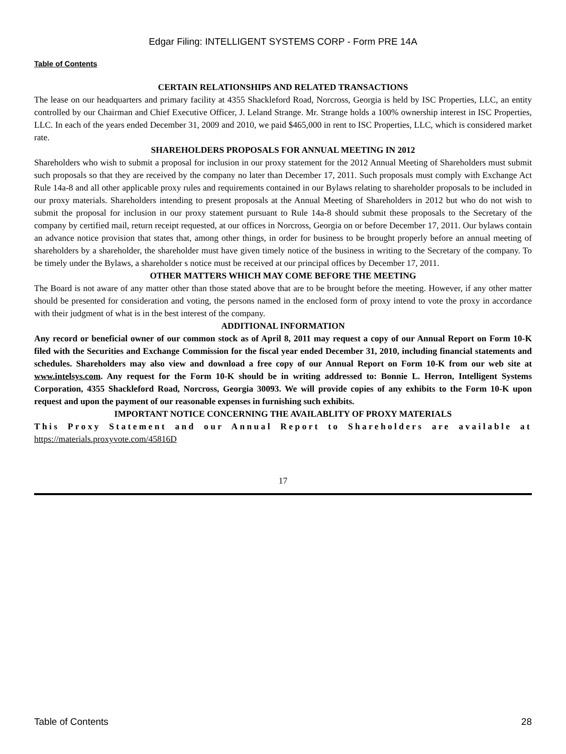Edgar Filing: INTELLIGENT SYSTEMS CORP - Form PRE 14A
Table of Contents
CERTAIN RELATIONSHIPS AND RELATED TRANSACTIONS
The lease on our headquarters and primary facility at 4355 Shackleford Road, Norcross, Georgia is held by ISC Properties, LLC, an entity controlled by our Chairman and Chief Executive Officer, J. Leland Strange. Mr. Strange holds a 100% ownership interest in ISC Properties, LLC. In each of the years ended December 31, 2009 and 2010, we paid $465,000 in rent to ISC Properties, LLC, which is considered market rate.
SHAREHOLDERS PROPOSALS FOR ANNUAL MEETING IN 2012
Shareholders who wish to submit a proposal for inclusion in our proxy statement for the 2012 Annual Meeting of Shareholders must submit such proposals so that they are received by the company no later than December 17, 2011. Such proposals must comply with Exchange Act Rule 14a-8 and all other applicable proxy rules and requirements contained in our Bylaws relating to shareholder proposals to be included in our proxy materials. Shareholders intending to present proposals at the Annual Meeting of Shareholders in 2012 but who do not wish to submit the proposal for inclusion in our proxy statement pursuant to Rule 14a-8 should submit these proposals to the Secretary of the company by certified mail, return receipt requested, at our offices in Norcross, Georgia on or before December 17, 2011. Our bylaws contain an advance notice provision that states that, among other things, in order for business to be brought properly before an annual meeting of shareholders by a shareholder, the shareholder must have given timely notice of the business in writing to the Secretary of the company. To be timely under the Bylaws, a shareholder s notice must be received at our principal offices by December 17, 2011.
OTHER MATTERS WHICH MAY COME BEFORE THE MEETING
The Board is not aware of any matter other than those stated above that are to be brought before the meeting. However, if any other matter should be presented for consideration and voting, the persons named in the enclosed form of proxy intend to vote the proxy in accordance with their judgment of what is in the best interest of the company.
ADDITIONAL INFORMATION
Any record or beneficial owner of our common stock as of April 8, 2011 may request a copy of our Annual Report on Form 10-K filed with the Securities and Exchange Commission for the fiscal year ended December 31, 2010, including financial statements and schedules. Shareholders may also view and download a free copy of our Annual Report on Form 10-K from our web site at www.intelsys.com. Any request for the Form 10-K should be in writing addressed to: Bonnie L. Herron, Intelligent Systems Corporation, 4355 Shackleford Road, Norcross, Georgia 30093. We will provide copies of any exhibits to the Form 10-K upon request and upon the payment of our reasonable expenses in furnishing such exhibits.
IMPORTANT NOTICE CONCERNING THE AVAILABLITY OF PROXY MATERIALS
This Proxy Statement and our Annual Report to Shareholders are available at https://materials.proxyvote.com/45816D
17
Table of Contents 28